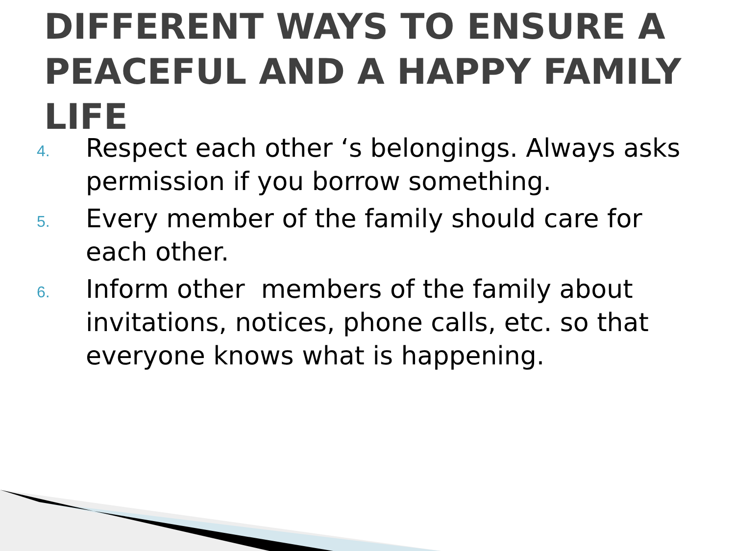DIFFERENT WAYS TO ENSURE A PEACEFUL AND A HAPPY FAMILY LIFE
4.
Respect each other ‘s belongings. Always asks permission if you borrow something.
5.
Every member of the family should care for each other.
6.
Inform other members of the family about invitations, notices, phone calls, etc. so that everyone knows what is happening.